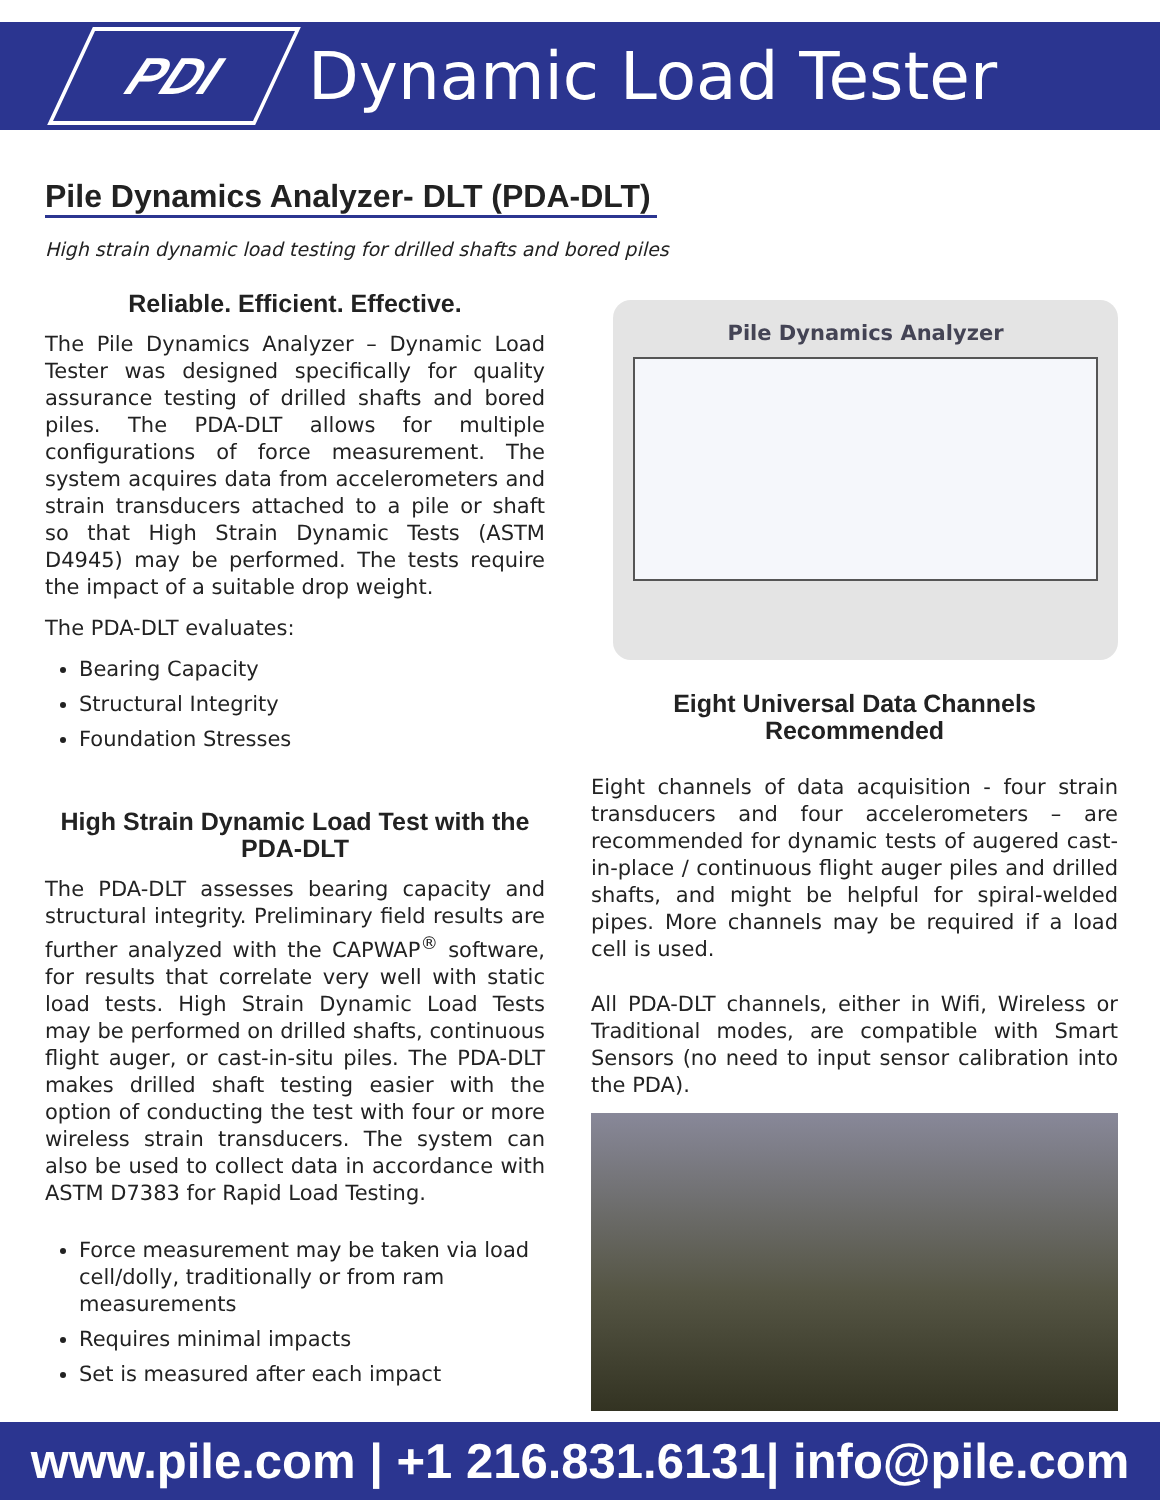PDI
Dynamic Load Tester
Pile Dynamics Analyzer- DLT (PDA-DLT)
High strain dynamic load testing for drilled shafts and bored piles
Reliable. Efficient. Effective.
The Pile Dynamics Analyzer – Dynamic Load Tester was designed specifically for quality assurance testing of drilled shafts and bored piles. The PDA-DLT allows for multiple configurations of force measurement. The system acquires data from accelerometers and strain transducers attached to a pile or shaft so that High Strain Dynamic Tests (ASTM D4945) may be performed. The tests require the impact of a suitable drop weight.
The PDA-DLT evaluates:
Bearing Capacity
Structural Integrity
Foundation Stresses
High Strain Dynamic Load Test with the PDA-DLT
The PDA-DLT assesses bearing capacity and structural integrity. Preliminary field results are further analyzed with the CAPWAP<sup>®</sup> software, for results that correlate very well with static load tests. High Strain Dynamic Load Tests may be performed on drilled shafts, continuous flight auger, or cast-in-situ piles. The PDA-DLT makes drilled shaft testing easier with the option of conducting the test with four or more wireless strain transducers. The system can also be used to collect data in accordance with ASTM D7383 for Rapid Load Testing.
Force measurement may be taken via load cell/dolly, traditionally or from ram measurements
Requires minimal impacts
Set is measured after each impact
Pile Dynamics Analyzer
Eight Universal Data Channels Recommended
Eight channels of data acquisition - four strain transducers and four accelerometers – are recommended for dynamic tests of augered cast-in-place / continuous flight auger piles and drilled shafts, and might be helpful for spiral-welded pipes. More channels may be required if a load cell is used.
All PDA-DLT channels, either in Wifi, Wireless or Traditional modes, are compatible with Smart Sensors (no need to input sensor calibration into the PDA).
www.pile.com | +1 216.831.6131| info@pile.com